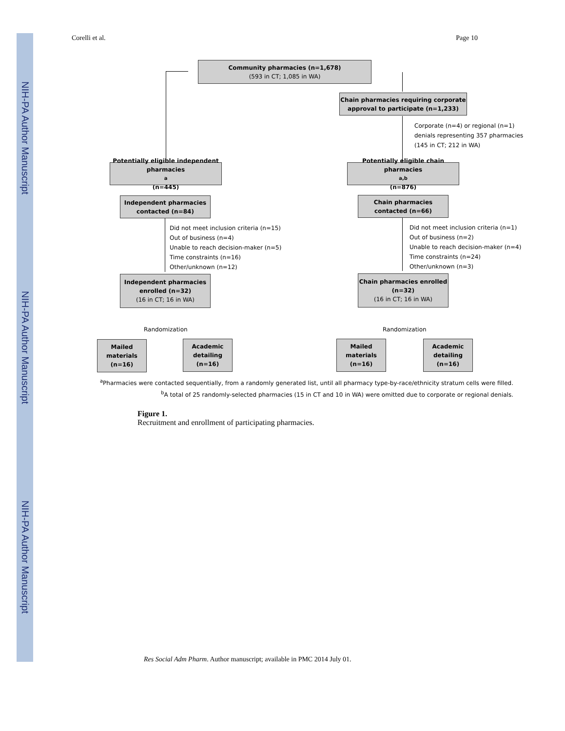NIH-PA Author Manuscript
NIH-PA Author Manuscript
NIH-PA Author Manuscript
Corelli et al. Page 10
Community pharmacies (n=1,678)
(593 in CT; 1,085 in WA)
Chain pharmacies requiring corporate approval to participate (n=1,233)
Corporate (n=4) or regional (n=1)
denials representing 357 pharmacies
(145 in CT; 212 in WA)
Potentially eligible independent pharmacies<sup>a</sup> (n=445)
Potentially eligible chain pharmacies<sup>a,b</sup> (n=876)
Independent pharmacies contacted (n=84)
Chain pharmacies contacted (n=66)
Did not meet inclusion criteria (n=15)
Out of business (n=4)
Unable to reach decision-maker (n=5)
Time constraints (n=16)
Other/unknown (n=12)
Did not meet inclusion criteria (n=1)
Out of business (n=2)
Unable to reach decision-maker (n=4)
Time constraints (n=24)
Other/unknown (n=3)
Independent pharmacies enrolled (n=32)
(16 in CT; 16 in WA)
Chain pharmacies enrolled (n=32)
(16 in CT; 16 in WA)
Randomization Randomization
Mailed materials (n=16)
Academic detailing (n=16)
Mailed materials (n=16)
Academic detailing (n=16)
<sup>a</sup> Pharmacies were contacted sequentially, from a randomly generated list, until all pharmacy type-by-race/ethnicity stratum cells were filled.
<sup>b</sup> A total of 25 randomly-selected pharmacies (15 in CT and 10 in WA) were omitted due to corporate or regional denials.
Figure 1.
Recruitment and enrollment of participating pharmacies.
Res Social Adm Pharm. Author manuscript; available in PMC 2014 July 01.